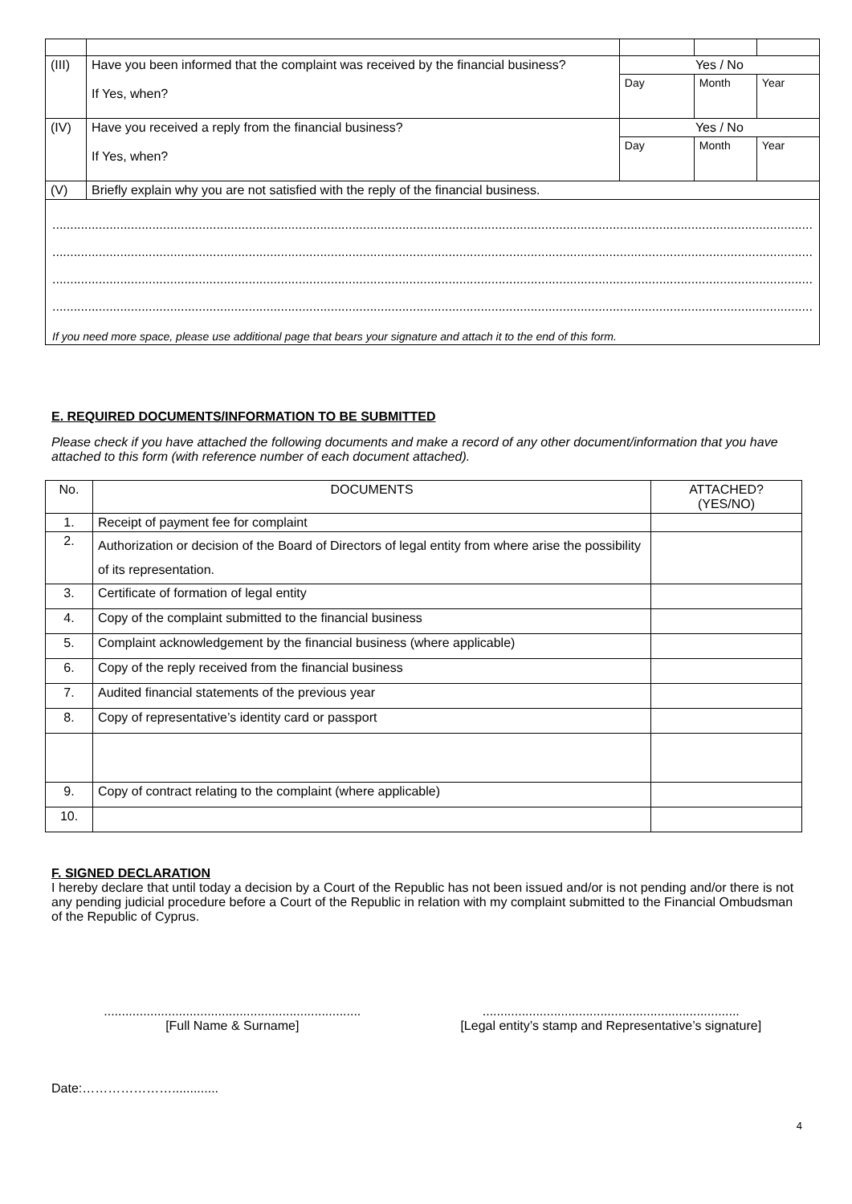| (III) | Have you been informed that the complaint was received by the financial business? If Yes, when? | Yes / No | | |
| | | Day | Month | Year |
| (IV) | Have you received a reply from the financial business? If Yes, when? | Yes / No | | |
| | | Day | Month | Year |
| (V) | Briefly explain why you are not satisfied with the reply of the financial business. | | | |
| ..................................................................................................................................................................................................................... ..................................................................................................................................................................................................................... ..................................................................................................................................................................................................................... ..................................................................................................................................................................................................................... If you need more space, please use additional page that bears your signature and attach it to the end of this form. | | | | |
E. REQUIRED DOCUMENTS/INFORMATION TO BE SUBMITTED
Please check if you have attached the following documents and make a record of any other document/information that you have attached to this form (with reference number of each document attached).
| No. | DOCUMENTS | ATTACHED? (YES/NO) |
| --- | --- | --- |
| 1. | Receipt of payment fee for complaint | |
| 2. | Authorization or decision of the Board of Directors of legal entity from where arise the possibility of its representation. | |
| 3. | Certificate of formation of legal entity | |
| 4. | Copy of the complaint submitted to the financial business | |
| 5. | Complaint acknowledgement by the financial business (where applicable) | |
| 6. | Copy of the reply received from the financial business | |
| 7. | Audited financial statements of the previous year | |
| 8. | Copy of representative’s identity card or passport | |
| 9. | Copy of contract relating to the complaint (where applicable) | |
| 10. | | |
F. SIGNED DECLARATION
I hereby declare that until today a decision by a Court of the Republic has not been issued and/or is not pending and/or there is not any pending judicial procedure before a Court of the Republic in relation with my complaint submitted to the Financial Ombudsman of the Republic of Cyprus.
........................................................................
[Full Name & Surname]
........................................................................
[Legal entity’s stamp and Representative’s signature]
Date:………………….............
4